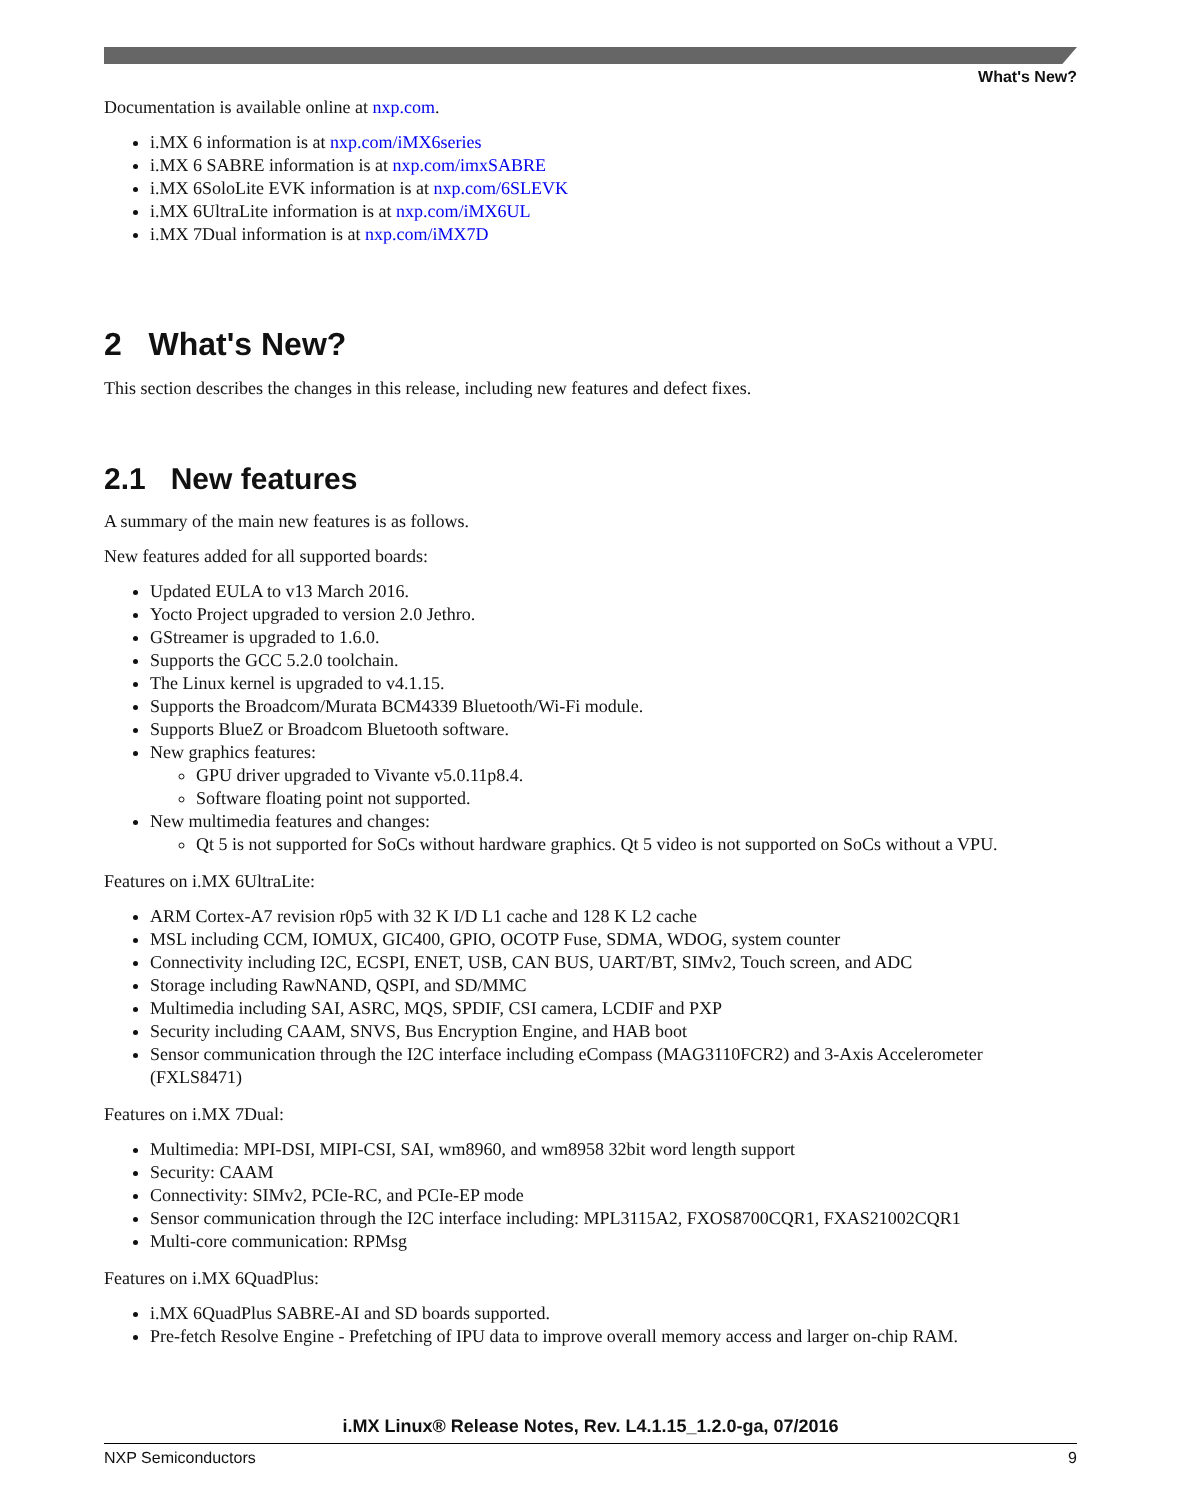What's New?
Documentation is available online at nxp.com.
i.MX 6 information is at nxp.com/iMX6series
i.MX 6 SABRE information is at nxp.com/imxSABRE
i.MX 6SoloLite EVK information is at nxp.com/6SLEVK
i.MX 6UltraLite information is at nxp.com/iMX6UL
i.MX 7Dual information is at nxp.com/iMX7D
2 What's New?
This section describes the changes in this release, including new features and defect fixes.
2.1 New features
A summary of the main new features is as follows.
New features added for all supported boards:
Updated EULA to v13 March 2016.
Yocto Project upgraded to version 2.0 Jethro.
GStreamer is upgraded to 1.6.0.
Supports the GCC 5.2.0 toolchain.
The Linux kernel is upgraded to v4.1.15.
Supports the Broadcom/Murata BCM4339 Bluetooth/Wi-Fi module.
Supports BlueZ or Broadcom Bluetooth software.
New graphics features:
GPU driver upgraded to Vivante v5.0.11p8.4.
Software floating point not supported.
New multimedia features and changes:
Qt 5 is not supported for SoCs without hardware graphics. Qt 5 video is not supported on SoCs without a VPU.
Features on i.MX 6UltraLite:
ARM Cortex-A7 revision r0p5 with 32 K I/D L1 cache and 128 K L2 cache
MSL including CCM, IOMUX, GIC400, GPIO, OCOTP Fuse, SDMA, WDOG, system counter
Connectivity including I2C, ECSPI, ENET, USB, CAN BUS, UART/BT, SIMv2, Touch screen, and ADC
Storage including RawNAND, QSPI, and SD/MMC
Multimedia including SAI, ASRC, MQS, SPDIF, CSI camera, LCDIF and PXP
Security including CAAM, SNVS, Bus Encryption Engine, and HAB boot
Sensor communication through the I2C interface including eCompass (MAG3110FCR2) and 3-Axis Accelerometer (FXLS8471)
Features on i.MX 7Dual:
Multimedia: MPI-DSI, MIPI-CSI, SAI, wm8960, and wm8958 32bit word length support
Security: CAAM
Connectivity: SIMv2, PCIe-RC, and PCIe-EP mode
Sensor communication through the I2C interface including: MPL3115A2, FXOS8700CQR1, FXAS21002CQR1
Multi-core communication: RPMsg
Features on i.MX 6QuadPlus:
i.MX 6QuadPlus SABRE-AI and SD boards supported.
Pre-fetch Resolve Engine - Prefetching of IPU data to improve overall memory access and larger on-chip RAM.
i.MX Linux® Release Notes, Rev. L4.1.15_1.2.0-ga, 07/2016
NXP Semiconductors 9